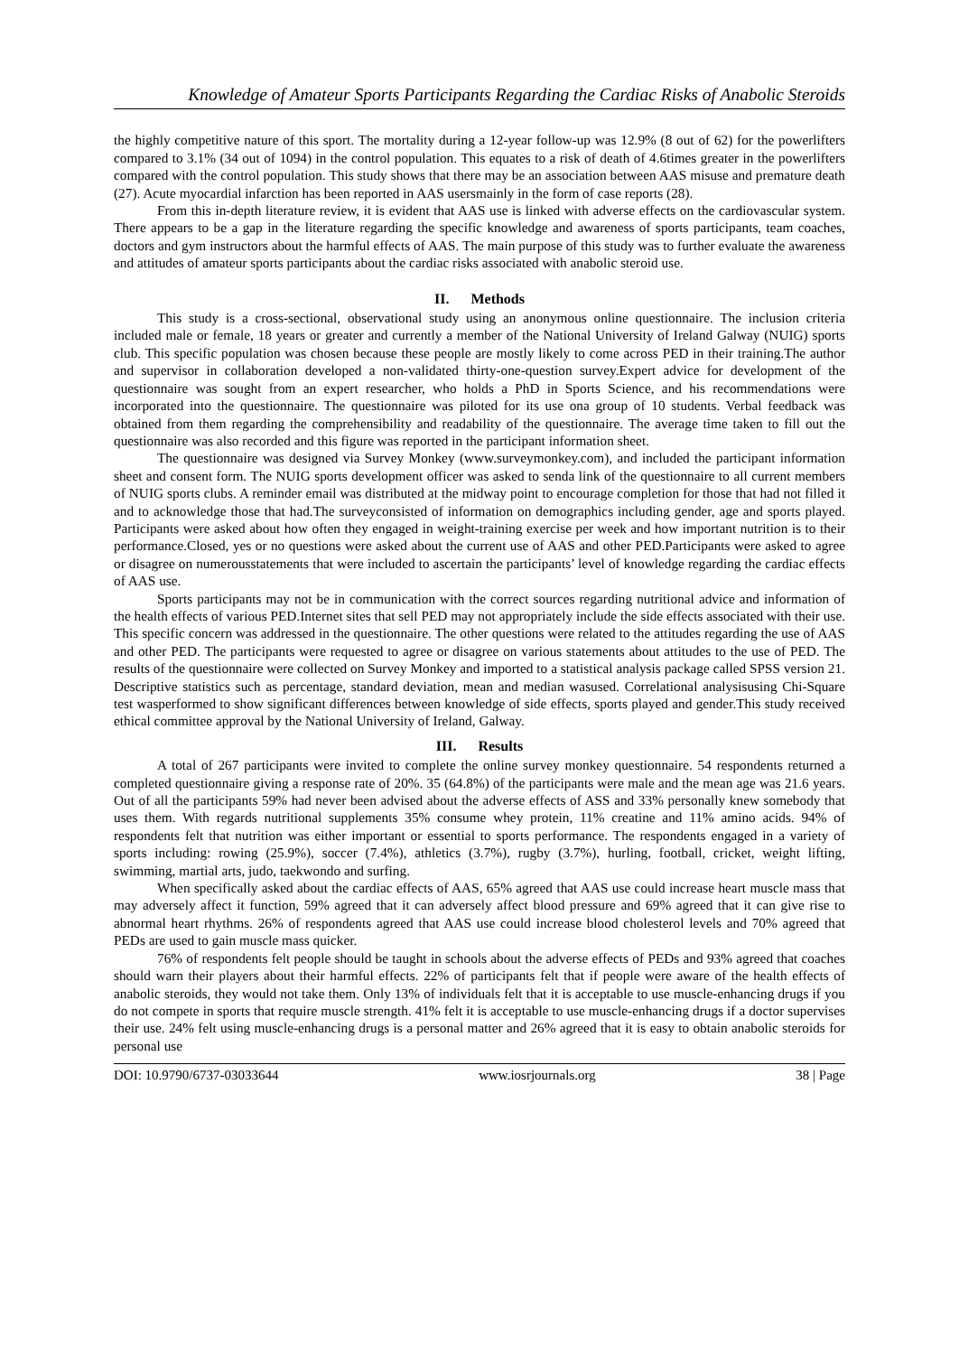Knowledge of Amateur Sports Participants Regarding the Cardiac Risks of Anabolic Steroids
the highly competitive nature of this sport. The mortality during a 12-year follow-up was 12.9% (8 out of 62) for the powerlifters compared to 3.1% (34 out of 1094) in the control population. This equates to a risk of death of 4.6times greater in the powerlifters compared with the control population. This study shows that there may be an association between AAS misuse and premature death (27). Acute myocardial infarction has been reported in AAS usersmainly in the form of case reports (28).
From this in-depth literature review, it is evident that AAS use is linked with adverse effects on the cardiovascular system. There appears to be a gap in the literature regarding the specific knowledge and awareness of sports participants, team coaches, doctors and gym instructors about the harmful effects of AAS. The main purpose of this study was to further evaluate the awareness and attitudes of amateur sports participants about the cardiac risks associated with anabolic steroid use.
II. Methods
This study is a cross-sectional, observational study using an anonymous online questionnaire. The inclusion criteria included male or female, 18 years or greater and currently a member of the National University of Ireland Galway (NUIG) sports club. This specific population was chosen because these people are mostly likely to come across PED in their training.The author and supervisor in collaboration developed a non-validated thirty-one-question survey.Expert advice for development of the questionnaire was sought from an expert researcher, who holds a PhD in Sports Science, and his recommendations were incorporated into the questionnaire. The questionnaire was piloted for its use ona group of 10 students. Verbal feedback was obtained from them regarding the comprehensibility and readability of the questionnaire. The average time taken to fill out the questionnaire was also recorded and this figure was reported in the participant information sheet.
The questionnaire was designed via Survey Monkey (www.surveymonkey.com), and included the participant information sheet and consent form. The NUIG sports development officer was asked to senda link of the questionnaire to all current members of NUIG sports clubs. A reminder email was distributed at the midway point to encourage completion for those that had not filled it and to acknowledge those that had.The surveyconsisted of information on demographics including gender, age and sports played. Participants were asked about how often they engaged in weight-training exercise per week and how important nutrition is to their performance.Closed, yes or no questions were asked about the current use of AAS and other PED.Participants were asked to agree or disagree on numerousstatements that were included to ascertain the participants’ level of knowledge regarding the cardiac effects of AAS use.
Sports participants may not be in communication with the correct sources regarding nutritional advice and information of the health effects of various PED.Internet sites that sell PED may not appropriately include the side effects associated with their use. This specific concern was addressed in the questionnaire. The other questions were related to the attitudes regarding the use of AAS and other PED. The participants were requested to agree or disagree on various statements about attitudes to the use of PED. The results of the questionnaire were collected on Survey Monkey and imported to a statistical analysis package called SPSS version 21. Descriptive statistics such as percentage, standard deviation, mean and median wasused. Correlational analysisusing Chi-Square test wasperformed to show significant differences between knowledge of side effects, sports played and gender.This study received ethical committee approval by the National University of Ireland, Galway.
III. Results
A total of 267 participants were invited to complete the online survey monkey questionnaire. 54 respondents returned a completed questionnaire giving a response rate of 20%. 35 (64.8%) of the participants were male and the mean age was 21.6 years. Out of all the participants 59% had never been advised about the adverse effects of ASS and 33% personally knew somebody that uses them. With regards nutritional supplements 35% consume whey protein, 11% creatine and 11% amino acids. 94% of respondents felt that nutrition was either important or essential to sports performance. The respondents engaged in a variety of sports including: rowing (25.9%), soccer (7.4%), athletics (3.7%), rugby (3.7%), hurling, football, cricket, weight lifting, swimming, martial arts, judo, taekwondo and surfing.
When specifically asked about the cardiac effects of AAS, 65% agreed that AAS use could increase heart muscle mass that may adversely affect it function, 59% agreed that it can adversely affect blood pressure and 69% agreed that it can give rise to abnormal heart rhythms. 26% of respondents agreed that AAS use could increase blood cholesterol levels and 70% agreed that PEDs are used to gain muscle mass quicker.
76% of respondents felt people should be taught in schools about the adverse effects of PEDs and 93% agreed that coaches should warn their players about their harmful effects. 22% of participants felt that if people were aware of the health effects of anabolic steroids, they would not take them. Only 13% of individuals felt that it is acceptable to use muscle-enhancing drugs if you do not compete in sports that require muscle strength. 41% felt it is acceptable to use muscle-enhancing drugs if a doctor supervises their use. 24% felt using muscle-enhancing drugs is a personal matter and 26% agreed that it is easy to obtain anabolic steroids for personal use
DOI: 10.9790/6737-03033644 www.iosrjournals.org 38 | Page